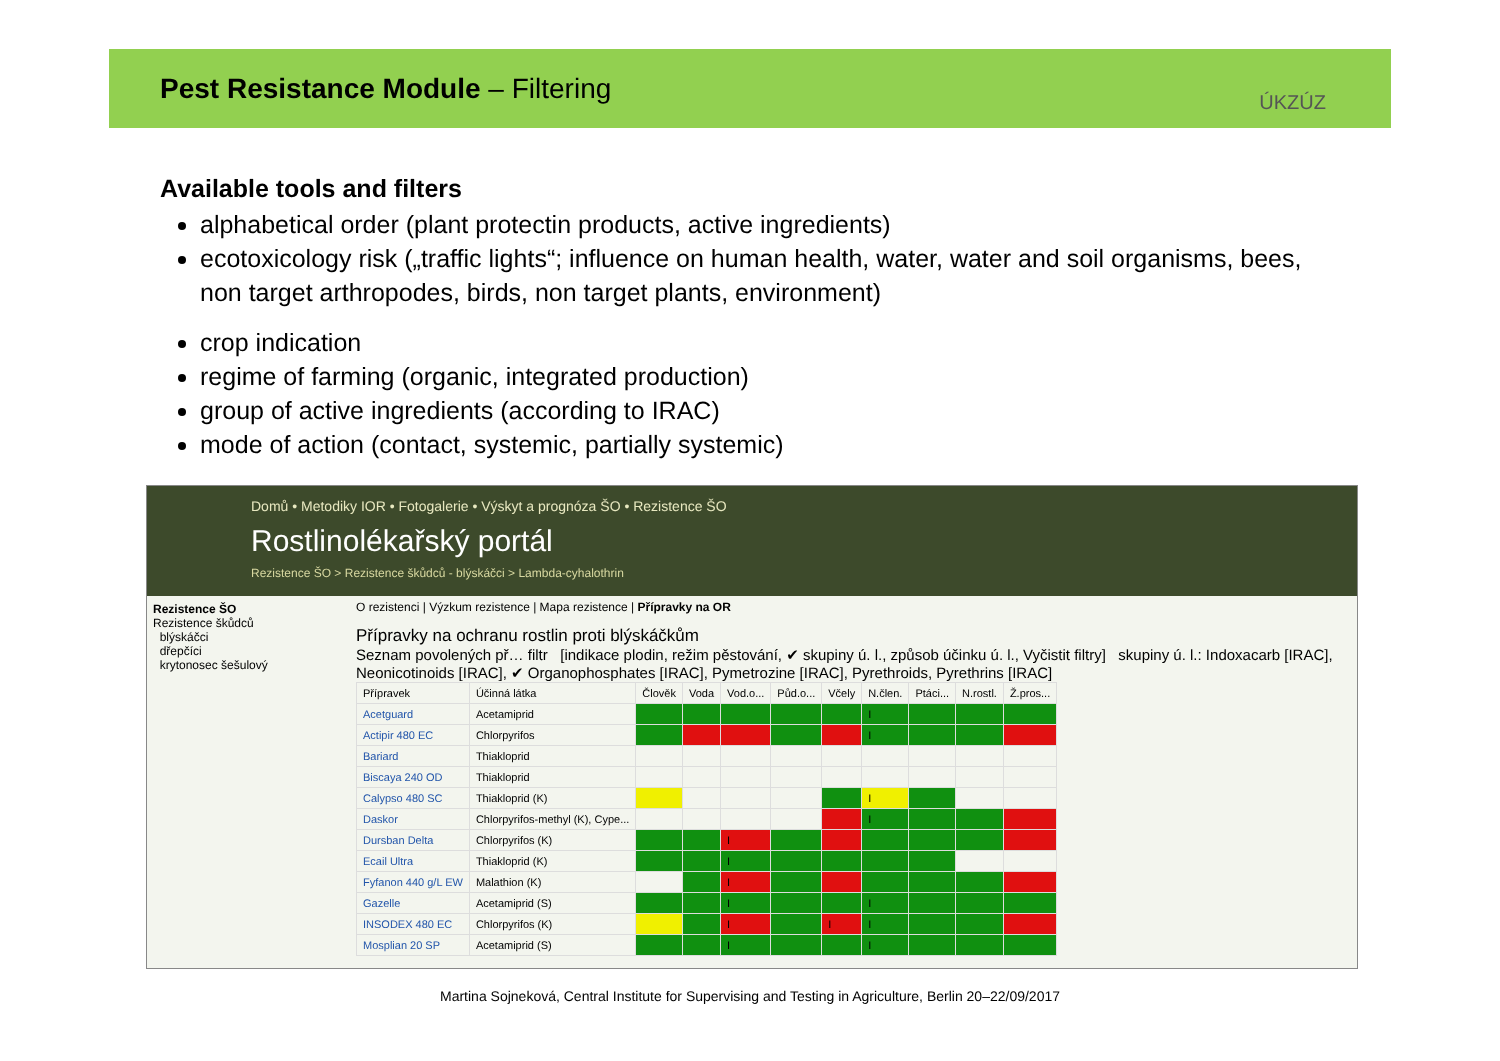Pest Resistance Module – Filtering
ÚKZÚZ
Available tools and filters
alphabetical order (plant protectin products, active ingredients)
ecotoxicology risk („traffic lights“; influence on human health, water, water and soil organisms, bees, non target arthropodes, birds, non target plants, environment)
crop indication
regime of farming (organic, integrated production)
group of active ingredients (according to IRAC)
mode of action (contact, systemic, partially systemic)
Domů • Metodiky IOR • Fotogalerie • Výskyt a prognóza ŠO • Rezistence ŠO
Rostlinolékařský portál
Rezistence ŠO > Rezistence škůdců - blýskáčci > Lambda-cyhalothrin
Rezistence ŠO
Rezistence škůdců
blýskáčci
dřepčíci
krytonosec šešulový
O rezistenci | Výzkum rezistence | Mapa rezistence | Přípravky na OR
Přípravky na ochranu rostlin proti blýskáčkům
Seznam povolených př… filtr [indikace plodin, režim pěstování, ✔ skupiny ú. l., způsob účinku ú. l., Vyčistit filtry] skupiny ú. l.: Indoxacarb [IRAC], Neonicotinoids [IRAC], ✔ Organophosphates [IRAC], Pymetrozine [IRAC], Pyrethroids, Pyrethrins [IRAC]
| Přípravek | Účinná látka | Člověk | Voda | Vod.o... | Půd.o... | Včely | N.člen. | Ptáci... | N.rostl. | Ž.pros... |
| --- | --- | --- | --- | --- | --- | --- | --- | --- | --- | --- |
| Acetguard | Acetamiprid | | | | | | I | | | |
| Actipir 480 EC | Chlorpyrifos | | | | | | I | | | |
| Bariard | Thiakloprid | | | | | | | | | |
| Biscaya 240 OD | Thiakloprid | | | | | | | | | |
| Calypso 480 SC | Thiakloprid (K) | | | | | | I | | | |
| Daskor | Chlorpyrifos-methyl (K), Cype... | | | | | | I | | | |
| Dursban Delta | Chlorpyrifos (K) | | | I | | | | | | |
| Ecail Ultra | Thiakloprid (K) | | | I | | | | | | |
| Fyfanon 440 g/L EW | Malathion (K) | | | I | | | | | | |
| Gazelle | Acetamiprid (S) | | | I | | | I | | | |
| INSODEX 480 EC | Chlorpyrifos (K) | | | I | | I | I | | | |
| Mosplian 20 SP | Acetamiprid (S) | | | I | | | I | | | |
Martina Sojneková, Central Institute for Supervising and Testing in Agriculture, Berlin 20–22/09/2017